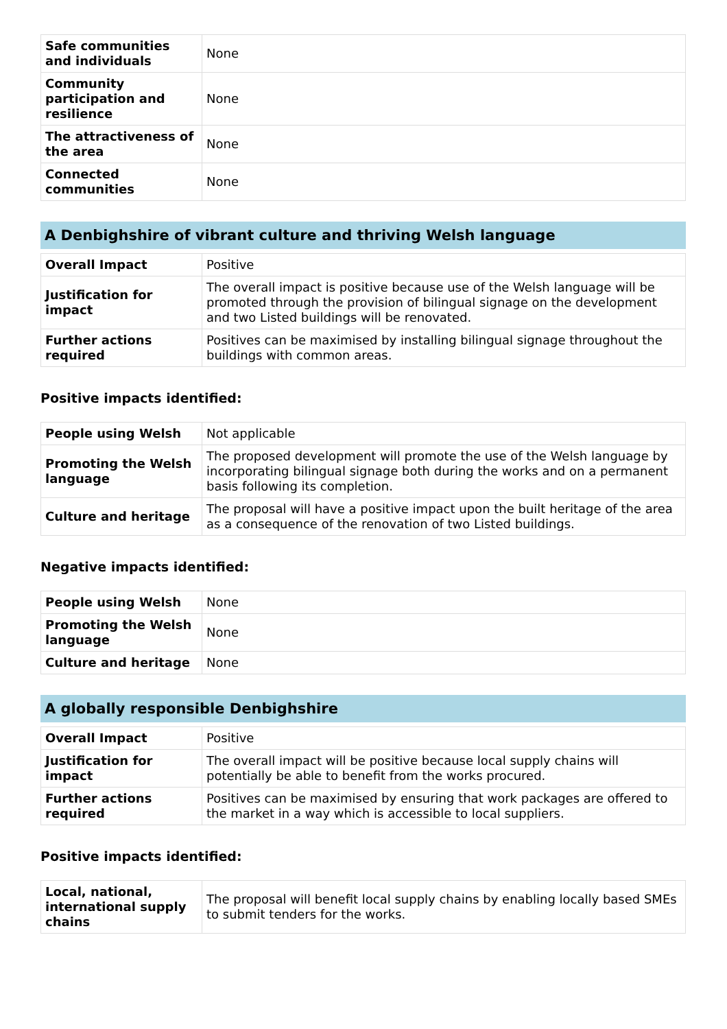| Safe communities and individuals | None |
| Community participation and resilience | None |
| The attractiveness of the area | None |
| Connected communities | None |
A Denbighshire of vibrant culture and thriving Welsh language
| Overall Impact | Positive |
| Justification for impact | The overall impact is positive because use of the Welsh language will be promoted through the provision of bilingual signage on the development and two Listed buildings will be renovated. |
| Further actions required | Positives can be maximised by installing bilingual signage throughout the buildings with common areas. |
Positive impacts identified:
| People using Welsh | Not applicable |
| Promoting the Welsh language | The proposed development will promote the use of the Welsh language by incorporating bilingual signage both during the works and on a permanent basis following its completion. |
| Culture and heritage | The proposal will have a positive impact upon the built heritage of the area as a consequence of the renovation of two Listed buildings. |
Negative impacts identified:
| People using Welsh | None |
| Promoting the Welsh language | None |
| Culture and heritage | None |
A globally responsible Denbighshire
| Overall Impact | Positive |
| Justification for impact | The overall impact will be positive because local supply chains will potentially be able to benefit from the works procured. |
| Further actions required | Positives can be maximised by ensuring that work packages are offered to the market in a way which is accessible to local suppliers. |
Positive impacts identified:
| Local, national, international supply chains | The proposal will benefit local supply chains by enabling locally based SMEs to submit tenders for the works. |